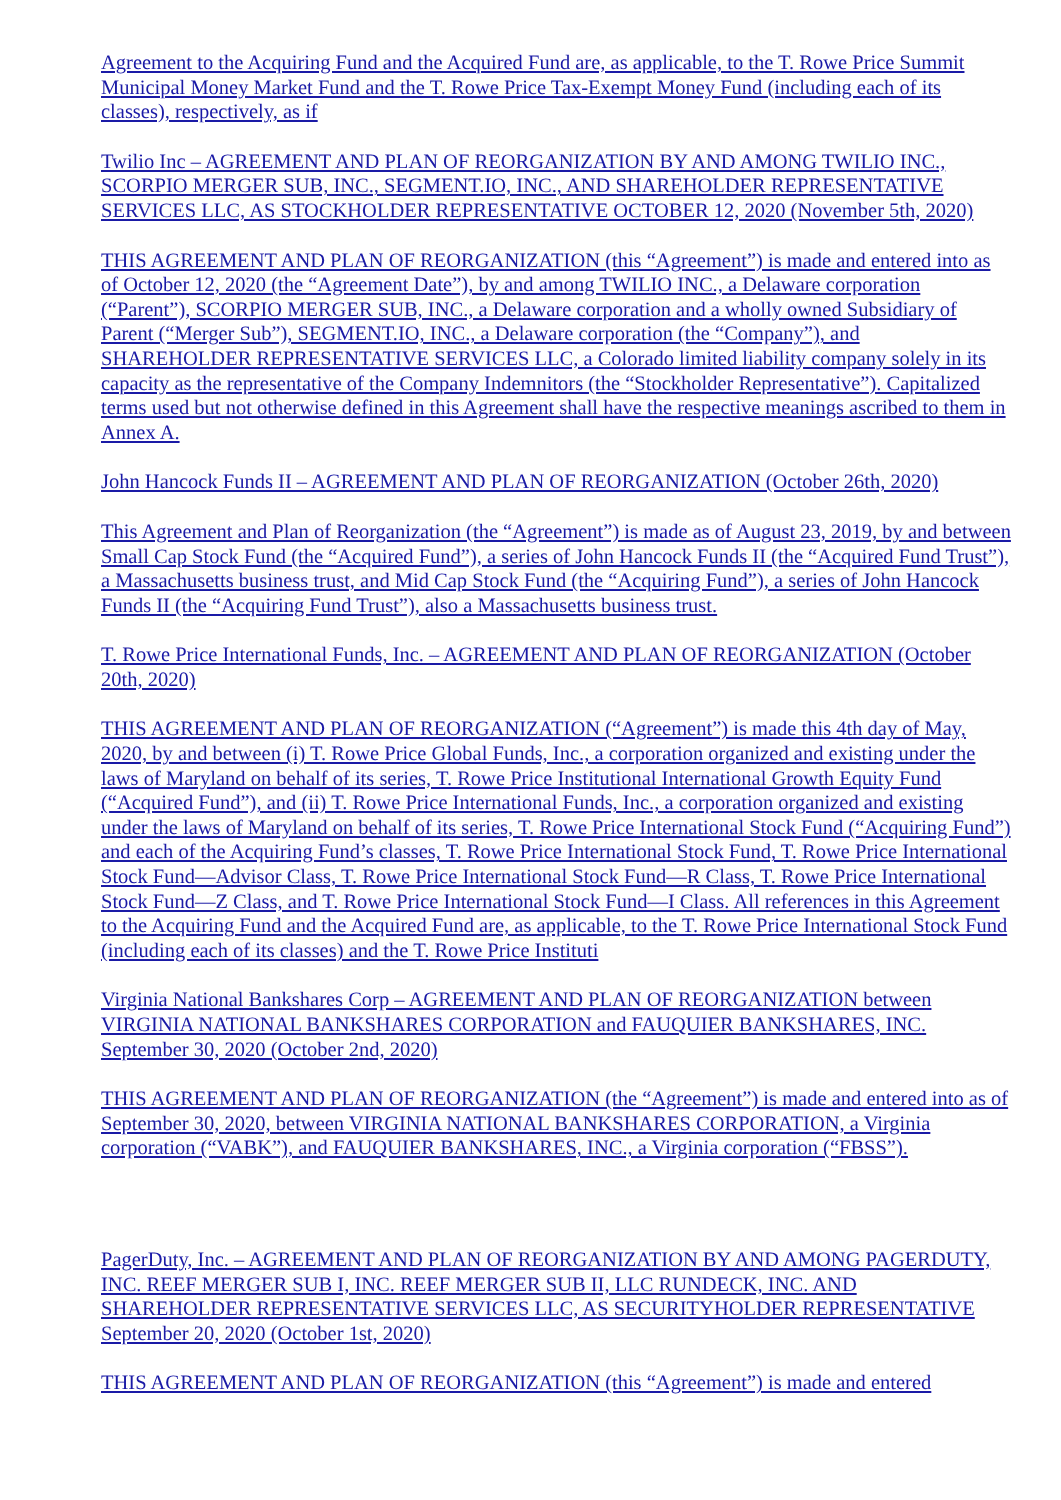Agreement to the Acquiring Fund and the Acquired Fund are, as applicable, to the T. Rowe Price Summit Municipal Money Market Fund and the T. Rowe Price Tax-Exempt Money Fund (including each of its classes), respectively, as if
Twilio Inc – AGREEMENT AND PLAN OF REORGANIZATION BY AND AMONG TWILIO INC., SCORPIO MERGER SUB, INC., SEGMENT.IO, INC., AND SHAREHOLDER REPRESENTATIVE SERVICES LLC, AS STOCKHOLDER REPRESENTATIVE OCTOBER 12, 2020 (November 5th, 2020)
THIS AGREEMENT AND PLAN OF REORGANIZATION (this “Agreement”) is made and entered into as of October 12, 2020 (the “Agreement Date”), by and among TWILIO INC., a Delaware corporation (“Parent”), SCORPIO MERGER SUB, INC., a Delaware corporation and a wholly owned Subsidiary of Parent (“Merger Sub”), SEGMENT.IO, INC., a Delaware corporation (the “Company”), and SHAREHOLDER REPRESENTATIVE SERVICES LLC, a Colorado limited liability company solely in its capacity as the representative of the Company Indemnitors (the “Stockholder Representative”). Capitalized terms used but not otherwise defined in this Agreement shall have the respective meanings ascribed to them in Annex A.
John Hancock Funds II – AGREEMENT AND PLAN OF REORGANIZATION (October 26th, 2020)
This Agreement and Plan of Reorganization (the “Agreement”) is made as of August 23, 2019, by and between Small Cap Stock Fund (the “Acquired Fund”), a series of John Hancock Funds II (the “Acquired Fund Trust”), a Massachusetts business trust, and Mid Cap Stock Fund (the “Acquiring Fund”), a series of John Hancock Funds II (the “Acquiring Fund Trust”), also a Massachusetts business trust.
T. Rowe Price International Funds, Inc. – AGREEMENT AND PLAN OF REORGANIZATION (October 20th, 2020)
THIS AGREEMENT AND PLAN OF REORGANIZATION (“Agreement”) is made this 4th day of May, 2020, by and between (i) T. Rowe Price Global Funds, Inc., a corporation organized and existing under the laws of Maryland on behalf of its series, T. Rowe Price Institutional International Growth Equity Fund (“Acquired Fund”), and (ii) T. Rowe Price International Funds, Inc., a corporation organized and existing under the laws of Maryland on behalf of its series, T. Rowe Price International Stock Fund (“Acquiring Fund”) and each of the Acquiring Fund’s classes, T. Rowe Price International Stock Fund, T. Rowe Price International Stock Fund—Advisor Class, T. Rowe Price International Stock Fund—R Class, T. Rowe Price International Stock Fund—Z Class, and T. Rowe Price International Stock Fund—I Class. All references in this Agreement to the Acquiring Fund and the Acquired Fund are, as applicable, to the T. Rowe Price International Stock Fund (including each of its classes) and the T. Rowe Price Instituti
Virginia National Bankshares Corp – AGREEMENT AND PLAN OF REORGANIZATION between VIRGINIA NATIONAL BANKSHARES CORPORATION and FAUQUIER BANKSHARES, INC. September 30, 2020 (October 2nd, 2020)
THIS AGREEMENT AND PLAN OF REORGANIZATION (the “Agreement”) is made and entered into as of September 30, 2020, between VIRGINIA NATIONAL BANKSHARES CORPORATION, a Virginia corporation (“VABK”), and FAUQUIER BANKSHARES, INC., a Virginia corporation (“FBSS”).
PagerDuty, Inc. – AGREEMENT AND PLAN OF REORGANIZATION BY AND AMONG PAGERDUTY, INC. REEF MERGER SUB I, INC. REEF MERGER SUB II, LLC RUNDECK, INC. AND SHAREHOLDER REPRESENTATIVE SERVICES LLC, AS SECURITYHOLDER REPRESENTATIVE September 20, 2020 (October 1st, 2020)
THIS AGREEMENT AND PLAN OF REORGANIZATION (this “Agreement”) is made and entered